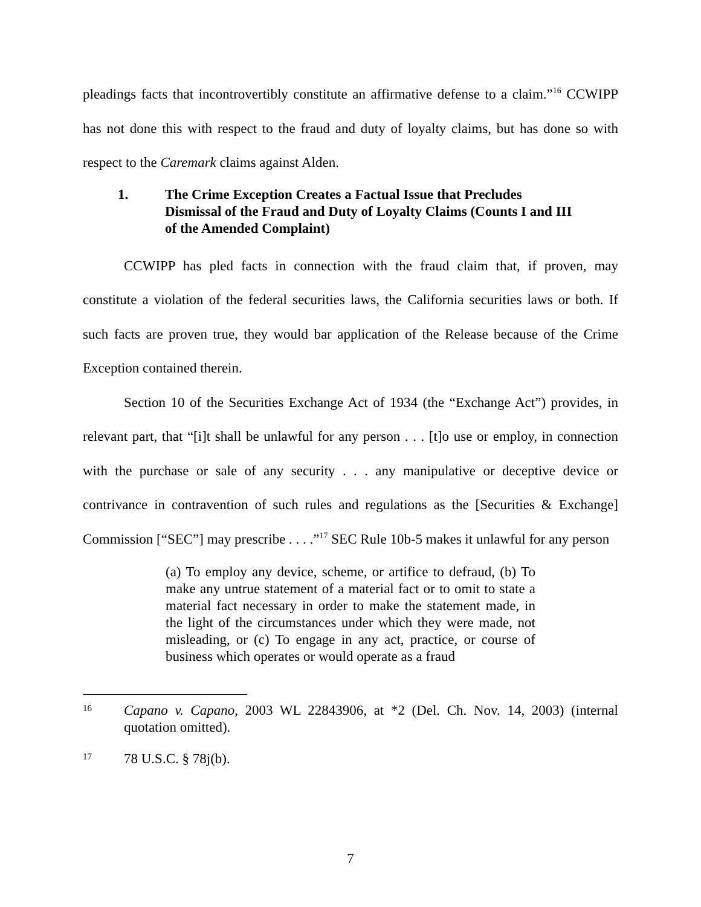pleadings facts that incontrovertibly constitute an affirmative defense to a claim.”<sup>16</sup> CCWIPP has not done this with respect to the fraud and duty of loyalty claims, but has done so with respect to the Caremark claims against Alden.
1. The Crime Exception Creates a Factual Issue that Precludes Dismissal of the Fraud and Duty of Loyalty Claims (Counts I and III of the Amended Complaint)
CCWIPP has pled facts in connection with the fraud claim that, if proven, may constitute a violation of the federal securities laws, the California securities laws or both. If such facts are proven true, they would bar application of the Release because of the Crime Exception contained therein.
Section 10 of the Securities Exchange Act of 1934 (the “Exchange Act”) provides, in relevant part, that “[i]t shall be unlawful for any person . . . [t]o use or employ, in connection with the purchase or sale of any security . . . any manipulative or deceptive device or contrivance in contravention of such rules and regulations as the [Securities & Exchange] Commission [“SEC”] may prescribe . . . .”<sup>17</sup> SEC Rule 10b-5 makes it unlawful for any person
(a) To employ any device, scheme, or artifice to defraud, (b) To make any untrue statement of a material fact or to omit to state a material fact necessary in order to make the statement made, in the light of the circumstances under which they were made, not misleading, or (c) To engage in any act, practice, or course of business which operates or would operate as a fraud
16 Capano v. Capano, 2003 WL 22843906, at *2 (Del. Ch. Nov. 14, 2003) (internal quotation omitted).
17 78 U.S.C. § 78j(b).
7